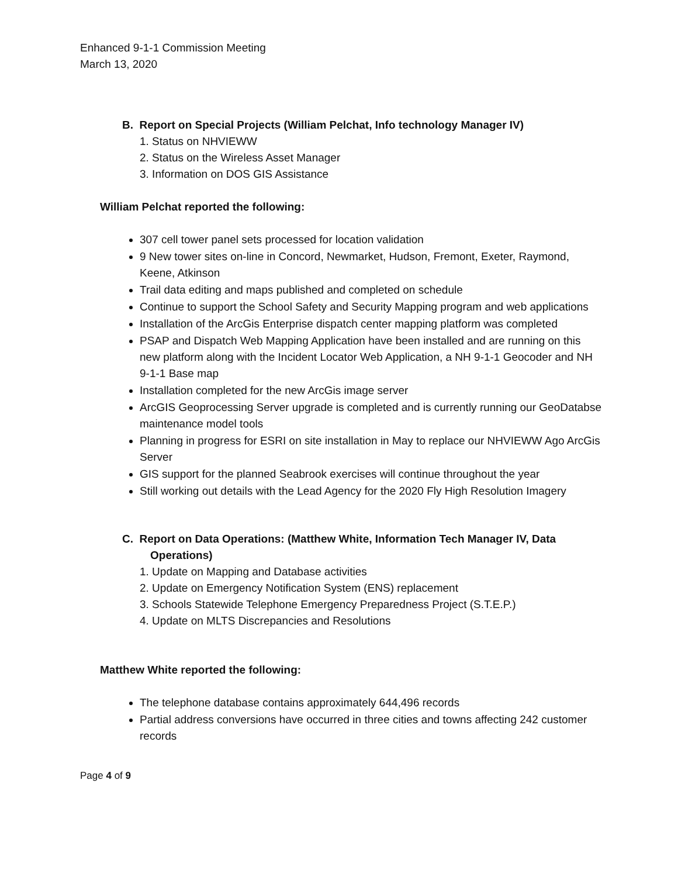Enhanced 9-1-1 Commission Meeting
March 13, 2020
B. Report on Special Projects (William Pelchat, Info technology Manager IV)
1. Status on NHVIEWW
2. Status on the Wireless Asset Manager
3. Information on DOS GIS Assistance
William Pelchat reported the following:
307 cell tower panel sets processed for location validation
9 New tower sites on-line in Concord, Newmarket, Hudson, Fremont, Exeter, Raymond, Keene, Atkinson
Trail data editing and maps published and completed on schedule
Continue to support the School Safety and Security Mapping program and web applications
Installation of the ArcGis Enterprise dispatch center mapping platform was completed
PSAP and Dispatch Web Mapping Application have been installed and are running on this new platform along with the Incident Locator Web Application, a NH 9-1-1 Geocoder and NH 9-1-1 Base map
Installation completed for the new ArcGis image server
ArcGIS Geoprocessing Server upgrade is completed and is currently running our GeoDatabse maintenance model tools
Planning in progress for ESRI on site installation in May to replace our NHVIEWW Ago ArcGis Server
GIS support for the planned Seabrook exercises will continue throughout the year
Still working out details with the Lead Agency for the 2020 Fly High Resolution Imagery
C. Report on Data Operations: (Matthew White, Information Tech Manager IV, Data
Operations)
1. Update on Mapping and Database activities
2. Update on Emergency Notification System (ENS) replacement
3. Schools Statewide Telephone Emergency Preparedness Project (S.T.E.P.)
4. Update on MLTS Discrepancies and Resolutions
Matthew White reported the following:
The telephone database contains approximately 644,496 records
Partial address conversions have occurred in three cities and towns affecting 242 customer records
Page 4 of 9